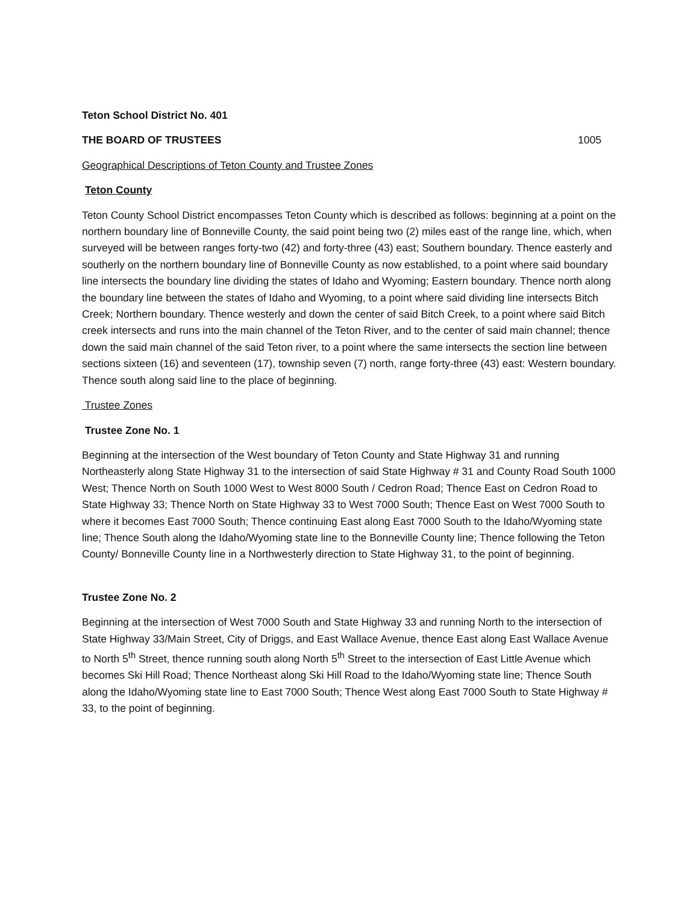Teton School District No. 401
THE BOARD OF TRUSTEES 1005
Geographical Descriptions of Teton County and Trustee Zones
Teton County
Teton County School District encompasses Teton County which is described as follows: beginning at a point on the northern boundary line of Bonneville County, the said point being two (2) miles east of the range line, which, when surveyed will be between ranges forty-two (42) and forty-three (43) east; Southern boundary. Thence easterly and southerly on the northern boundary line of Bonneville County as now established, to a point where said boundary line intersects the boundary line dividing the states of Idaho and Wyoming; Eastern boundary. Thence north along the boundary line between the states of Idaho and Wyoming, to a point where said dividing line intersects Bitch Creek; Northern boundary. Thence westerly and down the center of said Bitch Creek, to a point where said Bitch creek intersects and runs into the main channel of the Teton River, and to the center of said main channel; thence down the said main channel of the said Teton river, to a point where the same intersects the section line between sections sixteen (16) and seventeen (17), township seven (7) north, range forty-three (43) east: Western boundary. Thence south along said line to the place of beginning.
Trustee Zones
Trustee Zone No. 1
Beginning at the intersection of the West boundary of Teton County and State Highway 31 and running Northeasterly along State Highway 31 to the intersection of said State Highway # 31 and County Road South 1000 West; Thence North on South 1000 West to West 8000 South / Cedron Road; Thence East on Cedron Road to State Highway 33; Thence North on State Highway 33 to West 7000 South; Thence East on West 7000 South to where it becomes East 7000 South; Thence continuing East along East 7000 South to the Idaho/Wyoming state line; Thence South along the Idaho/Wyoming state line to the Bonneville County line; Thence following the Teton County/ Bonneville County line in a Northwesterly direction to State Highway 31, to the point of beginning.
Trustee Zone No. 2
Beginning at the intersection of West 7000 South and State Highway 33 and running North to the intersection of State Highway 33/Main Street, City of Driggs, and East Wallace Avenue, thence East along East Wallace Avenue to North 5<sup>th</sup> Street, thence running south along North 5<sup>th</sup> Street to the intersection of East Little Avenue which becomes Ski Hill Road; Thence Northeast along Ski Hill Road to the Idaho/Wyoming state line; Thence South along the Idaho/Wyoming state line to East 7000 South; Thence West along East 7000 South to State Highway # 33, to the point of beginning.